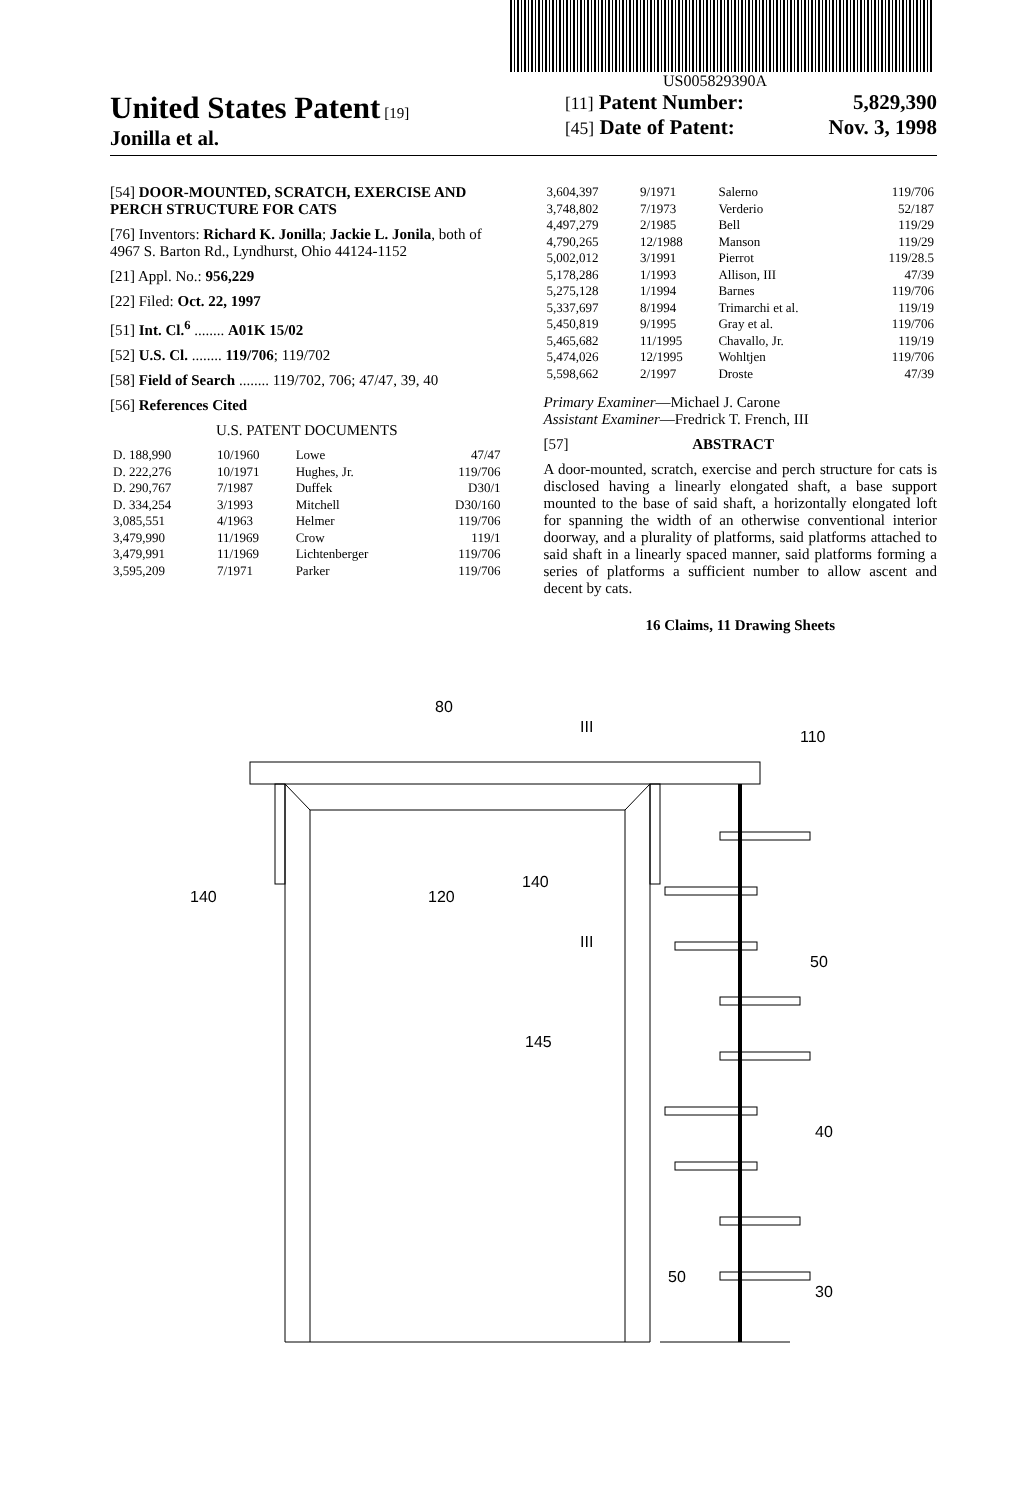US005829390A
United States Patent [19]
Jonilla et al.
[11] Patent Number: 5,829,390
[45] Date of Patent: Nov. 3, 1998
[54] DOOR-MOUNTED, SCRATCH, EXERCISE AND PERCH STRUCTURE FOR CATS
[76] Inventors: Richard K. Jonilla; Jackie L. Jonila, both of 4967 S. Barton Rd., Lyndhurst, Ohio 44124-1152
[21] Appl. No.: 956,229
[22] Filed: Oct. 22, 1997
[51] Int. Cl.<sup>6</sup> ........ A01K 15/02
[52] U.S. Cl. ........ 119/706; 119/702
[58] Field of Search ........ 119/702, 706; 47/47, 39, 40
[56] References Cited
U.S. PATENT DOCUMENTS
| D. 188,990 | 10/1960 | Lowe | 47/47 |
| D. 222,276 | 10/1971 | Hughes, Jr. | 119/706 |
| D. 290,767 | 7/1987 | Duffek | D30/1 |
| D. 334,254 | 3/1993 | Mitchell | D30/160 |
| 3,085,551 | 4/1963 | Helmer | 119/706 |
| 3,479,990 | 11/1969 | Crow | 119/1 |
| 3,479,991 | 11/1969 | Lichtenberger | 119/706 |
| 3,595,209 | 7/1971 | Parker | 119/706 |
| 3,604,397 | 9/1971 | Salerno | 119/706 |
| 3,748,802 | 7/1973 | Verderio | 52/187 |
| 4,497,279 | 2/1985 | Bell | 119/29 |
| 4,790,265 | 12/1988 | Manson | 119/29 |
| 5,002,012 | 3/1991 | Pierrot | 119/28.5 |
| 5,178,286 | 1/1993 | Allison, III | 47/39 |
| 5,275,128 | 1/1994 | Barnes | 119/706 |
| 5,337,697 | 8/1994 | Trimarchi et al. | 119/19 |
| 5,450,819 | 9/1995 | Gray et al. | 119/706 |
| 5,465,682 | 11/1995 | Chavallo, Jr. | 119/19 |
| 5,474,026 | 12/1995 | Wohltjen | 119/706 |
| 5,598,662 | 2/1997 | Droste | 47/39 |
Primary Examiner—Michael J. Carone
Assistant Examiner—Fredrick T. French, III
[57] ABSTRACT
A door-mounted, scratch, exercise and perch structure for cats is disclosed having a linearly elongated shaft, a base support mounted to the base of said shaft, a horizontally elongated loft for spanning the width of an otherwise conventional interior doorway, and a plurality of platforms, said platforms attached to said shaft in a linearly spaced manner, said platforms forming a series of platforms a sufficient number to allow ascent and decent by cats.
16 Claims, 11 Drawing Sheets
80
III
110
140
120
140
III
50
145
40
50
30